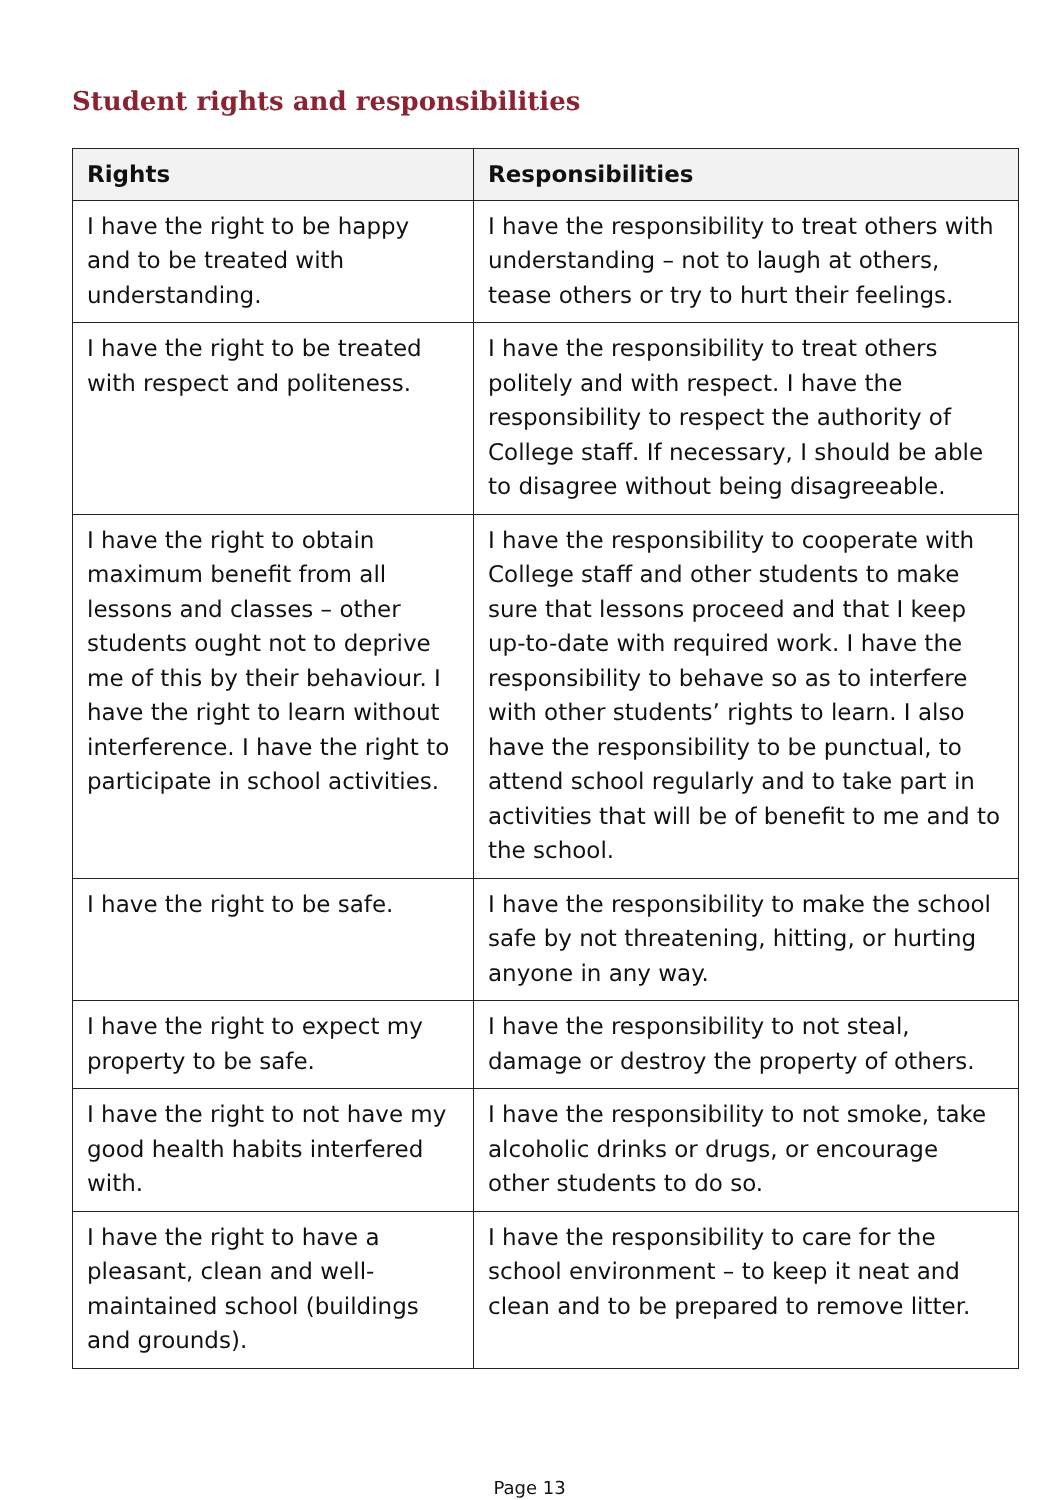Student rights and responsibilities
| Rights | Responsibilities |
| --- | --- |
| I have the right to be happy and to be treated with understanding. | I have the responsibility to treat others with understanding – not to laugh at others, tease others or try to hurt their feelings. |
| I have the right to be treated with respect and politeness. | I have the responsibility to treat others politely and with respect. I have the responsibility to respect the authority of College staff. If necessary, I should be able to disagree without being disagreeable. |
| I have the right to obtain maximum benefit from all lessons and classes – other students ought not to deprive me of this by their behaviour. I have the right to learn without interference. I have the right to participate in school activities. | I have the responsibility to cooperate with College staff and other students to make sure that lessons proceed and that I keep up-to-date with required work. I have the responsibility to behave so as to interfere with other students’ rights to learn. I also have the responsibility to be punctual, to attend school regularly and to take part in activities that will be of benefit to me and to the school. |
| I have the right to be safe. | I have the responsibility to make the school safe by not threatening, hitting, or hurting anyone in any way. |
| I have the right to expect my property to be safe. | I have the responsibility to not steal, damage or destroy the property of others. |
| I have the right to not have my good health habits interfered with. | I have the responsibility to not smoke, take alcoholic drinks or drugs, or encourage other students to do so. |
| I have the right to have a pleasant, clean and well-maintained school (buildings and grounds). | I have the responsibility to care for the school environment – to keep it neat and clean and to be prepared to remove litter. |
Page 13